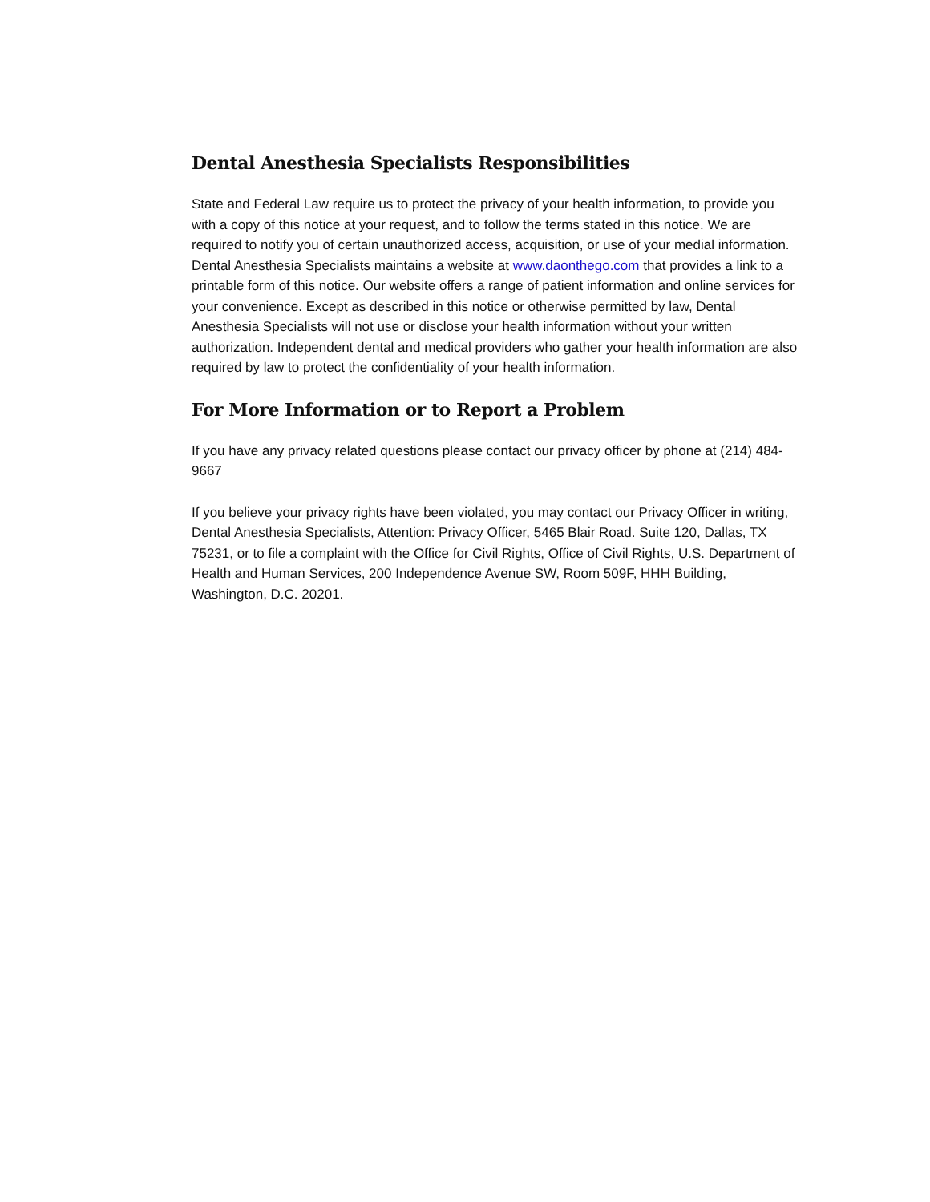Dental Anesthesia Specialists Responsibilities
State and Federal Law require us to protect the privacy of your health information, to provide you with a copy of this notice at your request, and to follow the terms stated in this notice. We are required to notify you of certain unauthorized access, acquisition, or use of your medial information. Dental Anesthesia Specialists maintains a website at www.daonthego.com that provides a link to a printable form of this notice. Our website offers a range of patient information and online services for your convenience. Except as described in this notice or otherwise permitted by law, Dental Anesthesia Specialists will not use or disclose your health information without your written authorization. Independent dental and medical providers who gather your health information are also required by law to protect the confidentiality of your health information.
For More Information or to Report a Problem
If you have any privacy related questions please contact our privacy officer by phone at (214) 484-9667
If you believe your privacy rights have been violated, you may contact our Privacy Officer in writing, Dental Anesthesia Specialists, Attention: Privacy Officer, 5465 Blair Road. Suite 120, Dallas, TX 75231, or to file a complaint with the Office for Civil Rights, Office of Civil Rights, U.S. Department of Health and Human Services, 200 Independence Avenue SW, Room 509F, HHH Building, Washington, D.C. 20201.